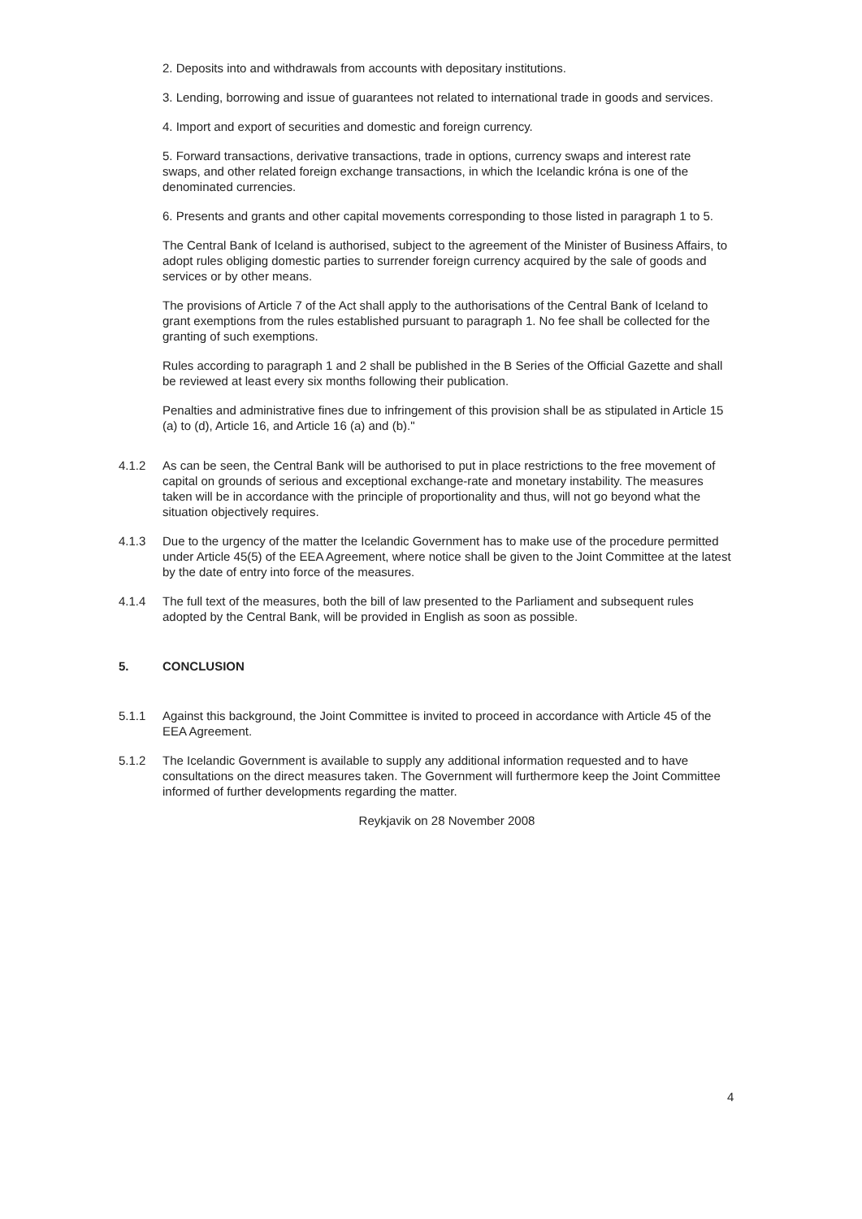2. Deposits into and withdrawals from accounts with depositary institutions.
3. Lending, borrowing and issue of guarantees not related to international trade in goods and services.
4. Import and export of securities and domestic and foreign currency.
5. Forward transactions, derivative transactions, trade in options, currency swaps and interest rate swaps, and other related foreign exchange transactions, in which the Icelandic króna is one of the denominated currencies.
6. Presents and grants and other capital movements corresponding to those listed in paragraph 1 to 5.
The Central Bank of Iceland is authorised, subject to the agreement of the Minister of Business Affairs, to adopt rules obliging domestic parties to surrender foreign currency acquired by the sale of goods and services or by other means.
The provisions of Article 7 of the Act shall apply to the authorisations of the Central Bank of Iceland to grant exemptions from the rules established pursuant to paragraph 1. No fee shall be collected for the granting of such exemptions.
Rules according to paragraph 1 and 2 shall be published in the B Series of the Official Gazette and shall be reviewed at least every six months following their publication.
Penalties and administrative fines due to infringement of this provision shall be as stipulated in Article 15 (a) to (d), Article 16, and Article 16 (a) and (b)."
4.1.2 As can be seen, the Central Bank will be authorised to put in place restrictions to the free movement of capital on grounds of serious and exceptional exchange-rate and monetary instability. The measures taken will be in accordance with the principle of proportionality and thus, will not go beyond what the situation objectively requires.
4.1.3 Due to the urgency of the matter the Icelandic Government has to make use of the procedure permitted under Article 45(5) of the EEA Agreement, where notice shall be given to the Joint Committee at the latest by the date of entry into force of the measures.
4.1.4 The full text of the measures, both the bill of law presented to the Parliament and subsequent rules adopted by the Central Bank, will be provided in English as soon as possible.
5. CONCLUSION
5.1.1 Against this background, the Joint Committee is invited to proceed in accordance with Article 45 of the EEA Agreement.
5.1.2 The Icelandic Government is available to supply any additional information requested and to have consultations on the direct measures taken. The Government will furthermore keep the Joint Committee informed of further developments regarding the matter.
Reykjavik on 28 November 2008
4